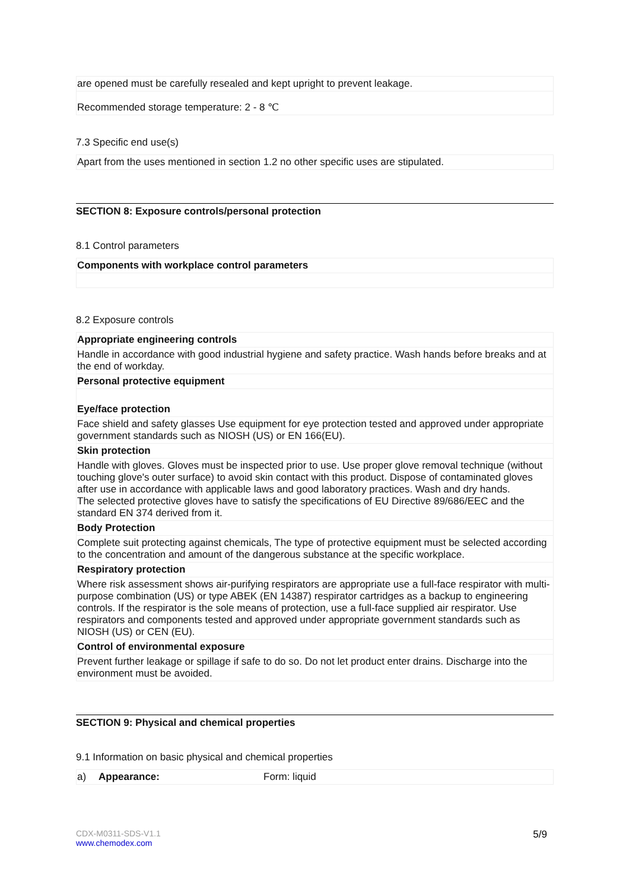are opened must be carefully resealed and kept upright to prevent leakage.
Recommended storage temperature: 2 - 8 ℃
7.3 Specific end use(s)
Apart from the uses mentioned in section 1.2 no other specific uses are stipulated.
SECTION 8: Exposure controls/personal protection
8.1 Control parameters
Components with workplace control parameters
8.2 Exposure controls
Appropriate engineering controls
Handle in accordance with good industrial hygiene and safety practice. Wash hands before breaks and at the end of workday.
Personal protective equipment
Eye/face protection
Face shield and safety glasses Use equipment for eye protection tested and approved under appropriate government standards such as NIOSH (US) or EN 166(EU).
Skin protection
Handle with gloves. Gloves must be inspected prior to use. Use proper glove removal technique (without touching glove's outer surface) to avoid skin contact with this product. Dispose of contaminated gloves after use in accordance with applicable laws and good laboratory practices. Wash and dry hands.
The selected protective gloves have to satisfy the specifications of EU Directive 89/686/EEC and the standard EN 374 derived from it.
Body Protection
Complete suit protecting against chemicals, The type of protective equipment must be selected according to the concentration and amount of the dangerous substance at the specific workplace.
Respiratory protection
Where risk assessment shows air-purifying respirators are appropriate use a full-face respirator with multi-purpose combination (US) or type ABEK (EN 14387) respirator cartridges as a backup to engineering controls. If the respirator is the sole means of protection, use a full-face supplied air respirator. Use respirators and components tested and approved under appropriate government standards such as NIOSH (US) or CEN (EU).
Control of environmental exposure
Prevent further leakage or spillage if safe to do so. Do not let product enter drains. Discharge into the environment must be avoided.
SECTION 9: Physical and chemical properties
9.1 Information on basic physical and chemical properties
| a) | Appearance: | Form: liquid |
CDX-M0311-SDS-V1.1
www.chemodex.com
5/9